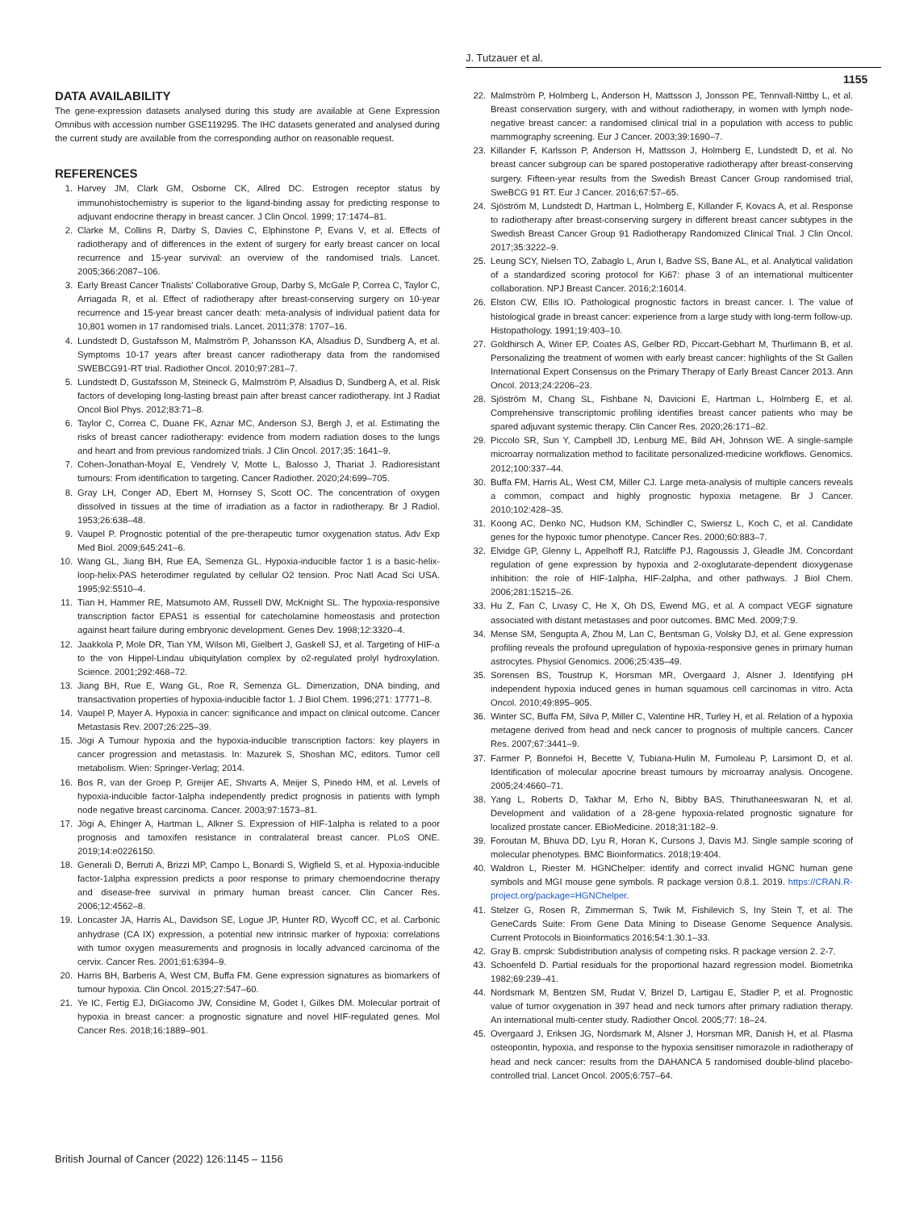J. Tutzauer et al.
1155
DATA AVAILABILITY
The gene-expression datasets analysed during this study are available at Gene Expression Omnibus with accession number GSE119295. The IHC datasets generated and analysed during the current study are available from the corresponding author on reasonable request.
REFERENCES
1. Harvey JM, Clark GM, Osborne CK, Allred DC. Estrogen receptor status by immunohistochemistry is superior to the ligand-binding assay for predicting response to adjuvant endocrine therapy in breast cancer. J Clin Oncol. 1999; 17:1474–81.
2. Clarke M, Collins R, Darby S, Davies C, Elphinstone P, Evans V, et al. Effects of radiotherapy and of differences in the extent of surgery for early breast cancer on local recurrence and 15-year survival: an overview of the randomised trials. Lancet. 2005;366:2087–106.
3. Early Breast Cancer Trialists’ Collaborative Group, Darby S, McGale P, Correa C, Taylor C, Arriagada R, et al. Effect of radiotherapy after breast-conserving surgery on 10-year recurrence and 15-year breast cancer death: meta-analysis of individual patient data for 10,801 women in 17 randomised trials. Lancet. 2011;378: 1707–16.
4. Lundstedt D, Gustafsson M, Malmström P, Johansson KA, Alsadius D, Sundberg A, et al. Symptoms 10-17 years after breast cancer radiotherapy data from the randomised SWEBCG91-RT trial. Radiother Oncol. 2010;97:281–7.
5. Lundstedt D, Gustafsson M, Steineck G, Malmström P, Alsadius D, Sundberg A, et al. Risk factors of developing long-lasting breast pain after breast cancer radiotherapy. Int J Radiat Oncol Biol Phys. 2012;83:71–8.
6. Taylor C, Correa C, Duane FK, Aznar MC, Anderson SJ, Bergh J, et al. Estimating the risks of breast cancer radiotherapy: evidence from modern radiation doses to the lungs and heart and from previous randomized trials. J Clin Oncol. 2017;35: 1641–9.
7. Cohen-Jonathan-Moyal E, Vendrely V, Motte L, Balosso J, Thariat J. Radioresistant tumours: From identification to targeting. Cancer Radiother. 2020;24:699–705.
8. Gray LH, Conger AD, Ebert M, Hornsey S, Scott OC. The concentration of oxygen dissolved in tissues at the time of irradiation as a factor in radiotherapy. Br J Radiol. 1953;26:638–48.
9. Vaupel P. Prognostic potential of the pre-therapeutic tumor oxygenation status. Adv Exp Med Biol. 2009;645:241–6.
10. Wang GL, Jiang BH, Rue EA, Semenza GL. Hypoxia-inducible factor 1 is a basic-helix-loop-helix-PAS heterodimer regulated by cellular O2 tension. Proc Natl Acad Sci USA. 1995;92:5510–4.
11. Tian H, Hammer RE, Matsumoto AM, Russell DW, McKnight SL. The hypoxia-responsive transcription factor EPAS1 is essential for catecholamine homeostasis and protection against heart failure during embryonic development. Genes Dev. 1998;12:3320–4.
12. Jaakkola P, Mole DR, Tian YM, Wilson MI, Gielbert J, Gaskell SJ, et al. Targeting of HIF-a to the von Hippel-Lindau ubiquitylation complex by o2-regulated prolyl hydroxylation. Science. 2001;292:468–72.
13. Jiang BH, Rue E, Wang GL, Roe R, Semenza GL. Dimerization, DNA binding, and transactivation properties of hypoxia-inducible factor 1. J Biol Chem. 1996;271: 17771–8.
14. Vaupel P, Mayer A. Hypoxia in cancer: significance and impact on clinical outcome. Cancer Metastasis Rev. 2007;26:225–39.
15. Jögi A Tumour hypoxia and the hypoxia-inducible transcription factors: key players in cancer progression and metastasis. In: Mazurek S, Shoshan MC, editors. Tumor cell metabolism. Wien: Springer-Verlag; 2014.
16. Bos R, van der Groep P, Greijer AE, Shvarts A, Meijer S, Pinedo HM, et al. Levels of hypoxia-inducible factor-1alpha independently predict prognosis in patients with lymph node negative breast carcinoma. Cancer. 2003;97:1573–81.
17. Jögi A, Ehinger A, Hartman L, Alkner S. Expression of HIF-1alpha is related to a poor prognosis and tamoxifen resistance in contralateral breast cancer. PLoS ONE. 2019;14:e0226150.
18. Generali D, Berruti A, Brizzi MP, Campo L, Bonardi S, Wigfield S, et al. Hypoxia-inducible factor-1alpha expression predicts a poor response to primary chemoendocrine therapy and disease-free survival in primary human breast cancer. Clin Cancer Res. 2006;12:4562–8.
19. Loncaster JA, Harris AL, Davidson SE, Logue JP, Hunter RD, Wycoff CC, et al. Carbonic anhydrase (CA IX) expression, a potential new intrinsic marker of hypoxia: correlations with tumor oxygen measurements and prognosis in locally advanced carcinoma of the cervix. Cancer Res. 2001;61:6394–9.
20. Harris BH, Barberis A, West CM, Buffa FM. Gene expression signatures as biomarkers of tumour hypoxia. Clin Oncol. 2015;27:547–60.
21. Ye IC, Fertig EJ, DiGiacomo JW, Considine M, Godet I, Gilkes DM. Molecular portrait of hypoxia in breast cancer: a prognostic signature and novel HIF-regulated genes. Mol Cancer Res. 2018;16:1889–901.
22. Malmström P, Holmberg L, Anderson H, Mattsson J, Jonsson PE, Tennvall-Nittby L, et al. Breast conservation surgery, with and without radiotherapy, in women with lymph node-negative breast cancer: a randomised clinical trial in a population with access to public mammography screening. Eur J Cancer. 2003;39:1690–7.
23. Killander F, Karlsson P, Anderson H, Mattsson J, Holmberg E, Lundstedt D, et al. No breast cancer subgroup can be spared postoperative radiotherapy after breast-conserving surgery. Fifteen-year results from the Swedish Breast Cancer Group randomised trial, SweBCG 91 RT. Eur J Cancer. 2016;67:57–65.
24. Sjöström M, Lundstedt D, Hartman L, Holmberg E, Killander F, Kovacs A, et al. Response to radiotherapy after breast-conserving surgery in different breast cancer subtypes in the Swedish Breast Cancer Group 91 Radiotherapy Randomized Clinical Trial. J Clin Oncol. 2017;35:3222–9.
25. Leung SCY, Nielsen TO, Zabaglo L, Arun I, Badve SS, Bane AL, et al. Analytical validation of a standardized scoring protocol for Ki67: phase 3 of an international multicenter collaboration. NPJ Breast Cancer. 2016;2:16014.
26. Elston CW, Ellis IO. Pathological prognostic factors in breast cancer. I. The value of histological grade in breast cancer: experience from a large study with long-term follow-up. Histopathology. 1991;19:403–10.
27. Goldhirsch A, Winer EP, Coates AS, Gelber RD, Piccart-Gebhart M, Thurlimann B, et al. Personalizing the treatment of women with early breast cancer: highlights of the St Gallen International Expert Consensus on the Primary Therapy of Early Breast Cancer 2013. Ann Oncol. 2013;24:2206–23.
28. Sjöström M, Chang SL, Fishbane N, Davicioni E, Hartman L, Holmberg E, et al. Comprehensive transcriptomic profiling identifies breast cancer patients who may be spared adjuvant systemic therapy. Clin Cancer Res. 2020;26:171–82.
29. Piccolo SR, Sun Y, Campbell JD, Lenburg ME, Bild AH, Johnson WE. A single-sample microarray normalization method to facilitate personalized-medicine workflows. Genomics. 2012;100:337–44.
30. Buffa FM, Harris AL, West CM, Miller CJ. Large meta-analysis of multiple cancers reveals a common, compact and highly prognostic hypoxia metagene. Br J Cancer. 2010;102:428–35.
31. Koong AC, Denko NC, Hudson KM, Schindler C, Swiersz L, Koch C, et al. Candidate genes for the hypoxic tumor phenotype. Cancer Res. 2000;60:883–7.
32. Elvidge GP, Glenny L, Appelhoff RJ, Ratcliffe PJ, Ragoussis J, Gleadle JM. Concordant regulation of gene expression by hypoxia and 2-oxoglutarate-dependent dioxygenase inhibition: the role of HIF-1alpha, HIF-2alpha, and other pathways. J Biol Chem. 2006;281:15215–26.
33. Hu Z, Fan C, Livasy C, He X, Oh DS, Ewend MG, et al. A compact VEGF signature associated with distant metastases and poor outcomes. BMC Med. 2009;7:9.
34. Mense SM, Sengupta A, Zhou M, Lan C, Bentsman G, Volsky DJ, et al. Gene expression profiling reveals the profound upregulation of hypoxia-responsive genes in primary human astrocytes. Physiol Genomics. 2006;25:435–49.
35. Sorensen BS, Toustrup K, Horsman MR, Overgaard J, Alsner J. Identifying pH independent hypoxia induced genes in human squamous cell carcinomas in vitro. Acta Oncol. 2010;49:895–905.
36. Winter SC, Buffa FM, Silva P, Miller C, Valentine HR, Turley H, et al. Relation of a hypoxia metagene derived from head and neck cancer to prognosis of multiple cancers. Cancer Res. 2007;67:3441–9.
37. Farmer P, Bonnefoi H, Becette V, Tubiana-Hulin M, Fumoleau P, Larsimont D, et al. Identification of molecular apocrine breast tumours by microarray analysis. Oncogene. 2005;24:4660–71.
38. Yang L, Roberts D, Takhar M, Erho N, Bibby BAS, Thiruthaneeswaran N, et al. Development and validation of a 28-gene hypoxia-related prognostic signature for localized prostate cancer. EBioMedicine. 2018;31:182–9.
39. Foroutan M, Bhuva DD, Lyu R, Horan K, Cursons J, Davis MJ. Single sample scoring of molecular phenotypes. BMC Bioinformatics. 2018;19:404.
40. Waldron L, Riester M. HGNChelper: identify and correct invalid HGNC human gene symbols and MGI mouse gene symbols. R package version 0.8.1. 2019. https://CRAN.R-project.org/package=HGNChelper.
41. Stelzer G, Rosen R, Zimmerman S, Twik M, Fishilevich S, Iny Stein T, et al. The GeneCards Suite: From Gene Data Mining to Disease Genome Sequence Analysis. Current Protocols in Bioinformatics 2016;54:1.30.1–33.
42. Gray B. cmprsk: Subdistribution analysis of competing risks. R package version 2. 2-7.
43. Schoenfeld D. Partial residuals for the proportional hazard regression model. Biometrika 1982;69:239–41.
44. Nordsmark M, Bentzen SM, Rudat V, Brizel D, Lartigau E, Stadler P, et al. Prognostic value of tumor oxygenation in 397 head and neck tumors after primary radiation therapy. An international multi-center study. Radiother Oncol. 2005;77: 18–24.
45. Overgaard J, Eriksen JG, Nordsmark M, Alsner J, Horsman MR, Danish H, et al. Plasma osteopontin, hypoxia, and response to the hypoxia sensitiser nimorazole in radiotherapy of head and neck cancer: results from the DAHANCA 5 randomised double-blind placebo-controlled trial. Lancet Oncol. 2005;6:757–64.
British Journal of Cancer (2022) 126:1145 – 1156